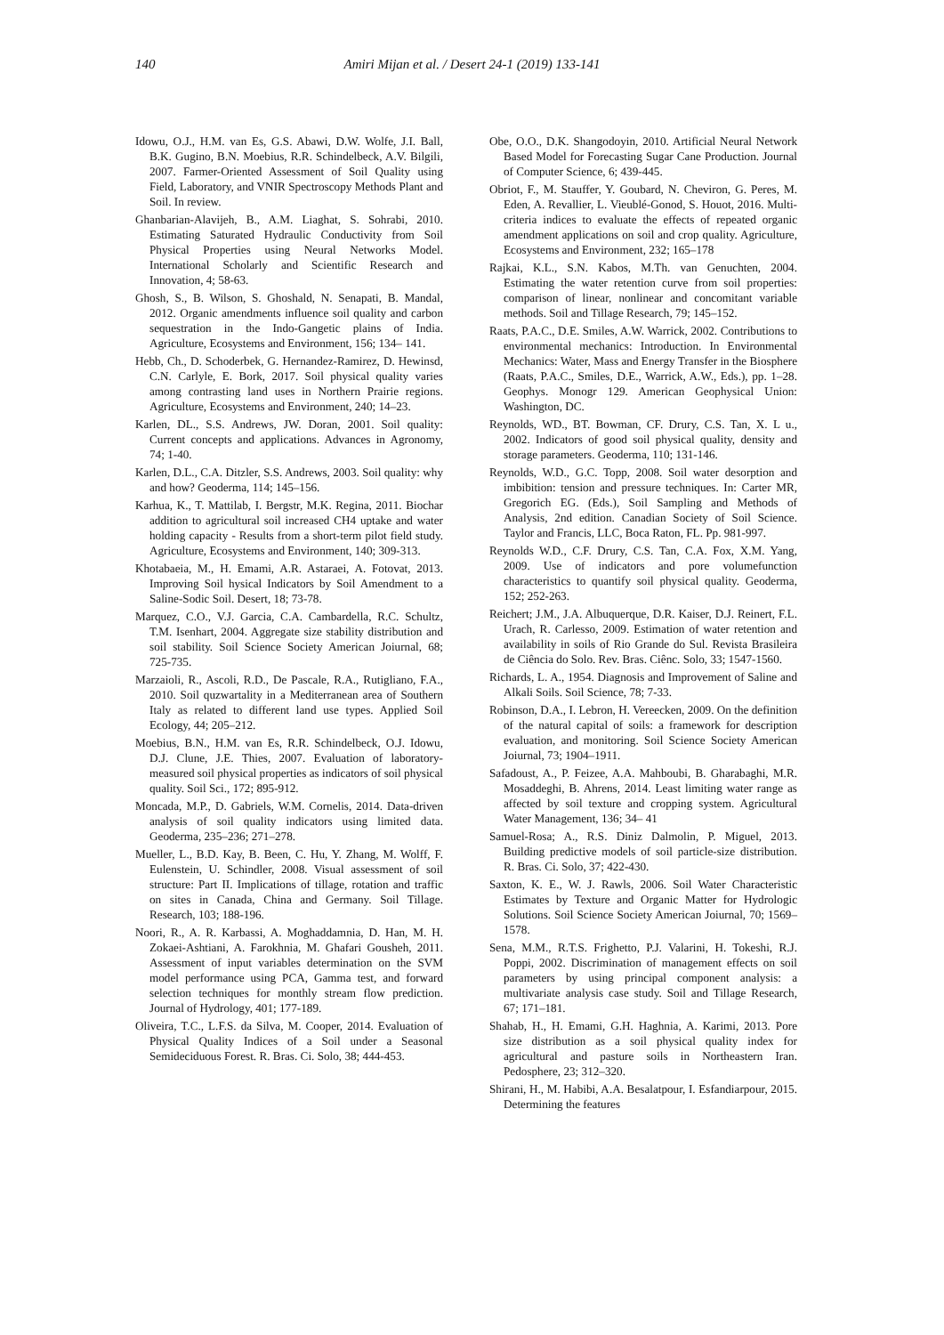140
Amiri Mijan et al. / Desert 24-1 (2019) 133-141
Idowu, O.J., H.M. van Es, G.S. Abawi, D.W. Wolfe, J.I. Ball, B.K. Gugino, B.N. Moebius, R.R. Schindelbeck, A.V. Bilgili, 2007. Farmer-Oriented Assessment of Soil Quality using Field, Laboratory, and VNIR Spectroscopy Methods Plant and Soil. In review.
Ghanbarian-Alavijeh, B., A.M. Liaghat, S. Sohrabi, 2010. Estimating Saturated Hydraulic Conductivity from Soil Physical Properties using Neural Networks Model. International Scholarly and Scientific Research and Innovation, 4; 58-63.
Ghosh, S., B. Wilson, S. Ghoshald, N. Senapati, B. Mandal, 2012. Organic amendments influence soil quality and carbon sequestration in the Indo-Gangetic plains of India. Agriculture, Ecosystems and Environment, 156; 134– 141.
Hebb, Ch., D. Schoderbek, G. Hernandez-Ramirez, D. Hewinsd, C.N. Carlyle, E. Bork, 2017. Soil physical quality varies among contrasting land uses in Northern Prairie regions. Agriculture, Ecosystems and Environment, 240; 14–23.
Karlen, DL., S.S. Andrews, JW. Doran, 2001. Soil quality: Current concepts and applications. Advances in Agronomy, 74; 1-40.
Karlen, D.L., C.A. Ditzler, S.S. Andrews, 2003. Soil quality: why and how? Geoderma, 114; 145–156.
Karhua, K., T. Mattilab, I. Bergstr, M.K. Regina, 2011. Biochar addition to agricultural soil increased CH4 uptake and water holding capacity - Results from a short-term pilot field study. Agriculture, Ecosystems and Environment, 140; 309‑313.
Khotabaeia, M., H. Emami, A.R. Astaraei, A. Fotovat, 2013. Improving Soil hysical Indicators by Soil Amendment to a Saline-Sodic Soil. Desert, 18; 73-78.
Marquez, C.O., V.J. Garcia, C.A. Cambardella, R.C. Schultz, T.M. Isenhart, 2004. Aggregate size stability distribution and soil stability. Soil Science Society American Joiurnal, 68; 725-735.
Marzaioli, R., Ascoli, R.D., De Pascale, R.A., Rutigliano, F.A., 2010. Soil quzwartality in a Mediterranean area of Southern Italy as related to different land use types. Applied Soil Ecology, 44; 205–212.
Moebius, B.N., H.M. van Es, R.R. Schindelbeck, O.J. Idowu, D.J. Clune, J.E. Thies, 2007. Evaluation of laboratory-measured soil physical properties as indicators of soil physical quality. Soil Sci., 172; 895-912.
Moncada, M.P., D. Gabriels, W.M. Cornelis, 2014. Data-driven analysis of soil quality indicators using limited data. Geoderma, 235–236; 271–278.
Mueller, L., B.D. Kay, B. Been, C. Hu, Y. Zhang, M. Wolff, F. Eulenstein, U. Schindler, 2008. Visual assessment of soil structure: Part II. Implications of tillage, rotation and traffic on sites in Canada, China and Germany. Soil Tillage. Research, 103; 188‑196.
Noori, R., A. R. Karbassi, A. Moghaddamnia, D. Han, M. H. Zokaei-Ashtiani, A. Farokhnia, M. Ghafari Gousheh, 2011. Assessment of input variables determination on the SVM model performance using PCA, Gamma test, and forward selection techniques for monthly stream flow prediction. Journal of Hydrology, 401; 177-189.
Oliveira, T.C., L.F.S. da Silva, M. Cooper, 2014. Evaluation of Physical Quality Indices of a Soil under a Seasonal Semideciduous Forest. R. Bras. Ci. Solo, 38; 444-453.
Obe, O.O., D.K. Shangodoyin, 2010. Artificial Neural Network Based Model for Forecasting Sugar Cane Production. Journal of Computer Science, 6; 439-445.
Obriot, F., M. Stauffer, Y. Goubard, N. Cheviron, G. Peres, M. Eden, A. Revallier, L. Vieublé-Gonod, S. Houot, 2016. Multi-criteria indices to evaluate the effects of repeated organic amendment applications on soil and crop quality. Agriculture, Ecosystems and Environment, 232; 165–178
Rajkai, K.L., S.N. Kabos, M.Th. van Genuchten, 2004. Estimating the water retention curve from soil properties: comparison of linear, nonlinear and concomitant variable methods. Soil and Tillage Research, 79; 145–152.
Raats, P.A.C., D.E. Smiles, A.W. Warrick, 2002. Contributions to environmental mechanics: Introduction. In Environmental Mechanics: Water, Mass and Energy Transfer in the Biosphere (Raats, P.A.C., Smiles, D.E., Warrick, A.W., Eds.), pp. 1–28. Geophys. Monogr 129. American Geophysical Union: Washington, DC.
Reynolds, WD., BT. Bowman, CF. Drury, C.S. Tan, X. L u., 2002. Indicators of good soil physical quality, density and storage parameters. Geoderma, 110; 131-146.
Reynolds, W.D., G.C. Topp, 2008. Soil water desorption and imbibition: tension and pressure techniques. In: Carter MR, Gregorich EG. (Eds.), Soil Sampling and Methods of Analysis, 2nd edition. Canadian Society of Soil Science. Taylor and Francis, LLC, Boca Raton, FL. Pp. 981-997.
Reynolds W.D., C.F. Drury, C.S. Tan, C.A. Fox, X.M. Yang, 2009. Use of indicators and pore volumefunction characteristics to quantify soil physical quality. Geoderma, 152; 252-263.
Reichert; J.M., J.A. Albuquerque, D.R. Kaiser, D.J. Reinert, F.L. Urach, R. Carlesso, 2009. Estimation of water retention and availability in soils of Rio Grande do Sul. Revista Brasileira de Ciência do Solo. Rev. Bras. Ciênc. Solo, 33; 1547-1560.
Richards, L. A., 1954. Diagnosis and Improvement of Saline and Alkali Soils. Soil Science, 78; 7-33.
Robinson, D.A., I. Lebron, H. Vereecken, 2009. On the definition of the natural capital of soils: a framework for description evaluation, and monitoring. Soil Science Society American Joiurnal, 73; 1904–1911.
Safadoust, A., P. Feizee, A.A. Mahboubi, B. Gharabaghi, M.R. Mosaddeghi, B. Ahrens, 2014. Least limiting water range as affected by soil texture and cropping system. Agricultural Water Management, 136; 34– 41
Samuel-Rosa; A., R.S. Diniz Dalmolin, P. Miguel, 2013. Building predictive models of soil particle-size distribution. R. Bras. Ci. Solo, 37; 422-430.
Saxton, K. E., W. J. Rawls, 2006. Soil Water Characteristic Estimates by Texture and Organic Matter for Hydrologic Solutions. Soil Science Society American Joiurnal, 70; 1569–1578.
Sena, M.M., R.T.S. Frighetto, P.J. Valarini, H. Tokeshi, R.J. Poppi, 2002. Discrimination of management effects on soil parameters by using principal component analysis: a multivariate analysis case study. Soil and Tillage Research, 67; 171–181.
Shahab, H., H. Emami, G.H. Haghnia, A. Karimi, 2013. Pore size distribution as a soil physical quality index for agricultural and pasture soils in Northeastern Iran. Pedosphere, 23; 312–320.
Shirani, H., M. Habibi, A.A. Besalatpour, I. Esfandiarpour, 2015. Determining the features